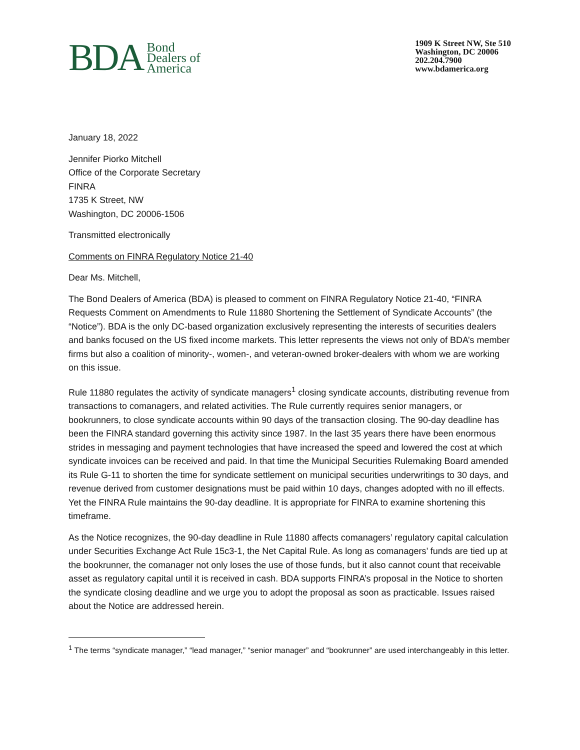BDA Bond
Dealers of
America
1909 K Street NW, Ste 510
Washington, DC 20006
202.204.7900
www.bdamerica.org
January 18, 2022
Jennifer Piorko Mitchell
Office of the Corporate Secretary
FINRA
1735 K Street, NW
Washington, DC 20006-1506
Transmitted electronically
Comments on FINRA Regulatory Notice 21-40
Dear Ms. Mitchell,
The Bond Dealers of America (BDA) is pleased to comment on FINRA Regulatory Notice 21-40, “FINRA Requests Comment on Amendments to Rule 11880 Shortening the Settlement of Syndicate Accounts” (the “Notice”). BDA is the only DC-based organization exclusively representing the interests of securities dealers and banks focused on the US fixed income markets. This letter represents the views not only of BDA’s member firms but also a coalition of minority-, women-, and veteran-owned broker-dealers with whom we are working on this issue.
Rule 11880 regulates the activity of syndicate managers<sup>1</sup> closing syndicate accounts, distributing revenue from transactions to comanagers, and related activities. The Rule currently requires senior managers, or bookrunners, to close syndicate accounts within 90 days of the transaction closing. The 90-day deadline has been the FINRA standard governing this activity since 1987. In the last 35 years there have been enormous strides in messaging and payment technologies that have increased the speed and lowered the cost at which syndicate invoices can be received and paid. In that time the Municipal Securities Rulemaking Board amended its Rule G-11 to shorten the time for syndicate settlement on municipal securities underwritings to 30 days, and revenue derived from customer designations must be paid within 10 days, changes adopted with no ill effects. Yet the FINRA Rule maintains the 90-day deadline. It is appropriate for FINRA to examine shortening this timeframe.
As the Notice recognizes, the 90-day deadline in Rule 11880 affects comanagers’ regulatory capital calculation under Securities Exchange Act Rule 15c3-1, the Net Capital Rule. As long as comanagers’ funds are tied up at the bookrunner, the comanager not only loses the use of those funds, but it also cannot count that receivable asset as regulatory capital until it is received in cash. BDA supports FINRA’s proposal in the Notice to shorten the syndicate closing deadline and we urge you to adopt the proposal as soon as practicable. Issues raised about the Notice are addressed herein.
<sup>1</sup> The terms “syndicate manager,” “lead manager,” “senior manager” and “bookrunner” are used interchangeably in this letter.